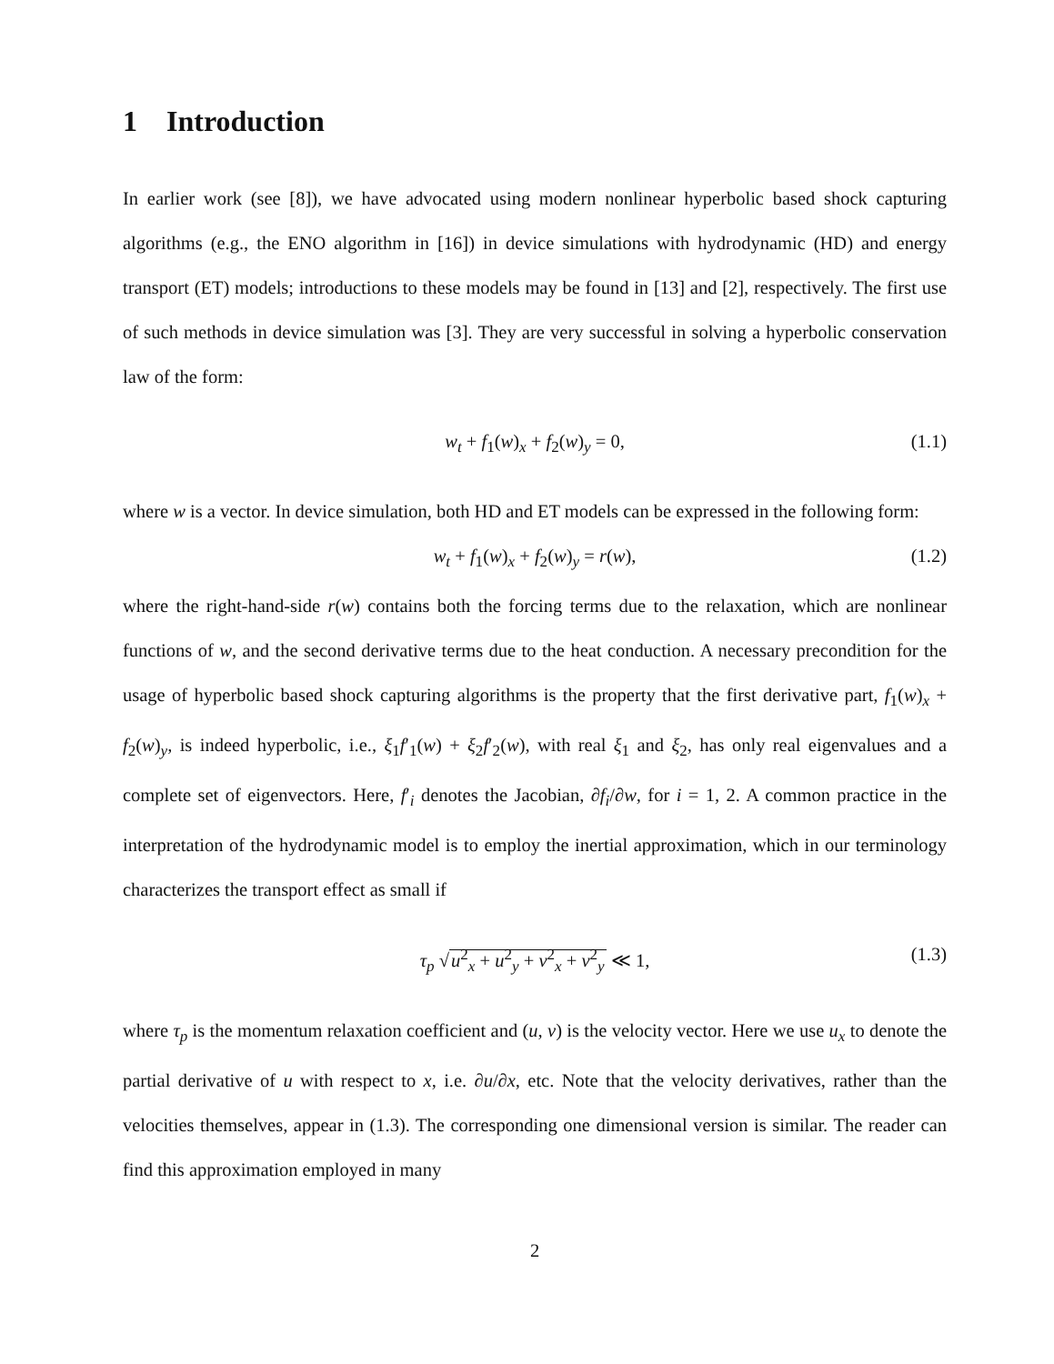1 Introduction
In earlier work (see [8]), we have advocated using modern nonlinear hyperbolic based shock capturing algorithms (e.g., the ENO algorithm in [16]) in device simulations with hydrodynamic (HD) and energy transport (ET) models; introductions to these models may be found in [13] and [2], respectively. The first use of such methods in device simulation was [3]. They are very successful in solving a hyperbolic conservation law of the form:
w<sub>t</sub> + f<sub>1</sub>(w)<sub>x</sub> + f<sub>2</sub>(w)<sub>y</sub> = 0, (1.1)
where w is a vector. In device simulation, both HD and ET models can be expressed in the following form:
w<sub>t</sub> + f<sub>1</sub>(w)<sub>x</sub> + f<sub>2</sub>(w)<sub>y</sub> = r(w), (1.2)
where the right-hand-side r(w) contains both the forcing terms due to the relaxation, which are nonlinear functions of w, and the second derivative terms due to the heat conduction. A necessary precondition for the usage of hyperbolic based shock capturing algorithms is the property that the first derivative part, f<sub>1</sub>(w)<sub>x</sub> + f<sub>2</sub>(w)<sub>y</sub>, is indeed hyperbolic, i.e., ξ<sub>1</sub>f′<sub>1</sub>(w) + ξ<sub>2</sub>f′<sub>2</sub>(w), with real ξ<sub>1</sub> and ξ<sub>2</sub>, has only real eigenvalues and a complete set of eigenvectors. Here, f′<sub>i</sub> denotes the Jacobian, ∂f<sub>i</sub>/∂w, for i = 1, 2. A common practice in the interpretation of the hydrodynamic model is to employ the inertial approximation, which in our terminology characterizes the transport effect as small if
τ<sub>p</sub> √u<sup>2</sup><sub>x</sub> + u<sup>2</sup><sub>y</sub> + v<sup>2</sup><sub>x</sub> + v<sup>2</sup><sub>y</sub> ≪ 1, (1.3)
where τ<sub>p</sub> is the momentum relaxation coefficient and (u, v) is the velocity vector. Here we use u<sub>x</sub> to denote the partial derivative of u with respect to x, i.e. ∂u/∂x, etc. Note that the velocity derivatives, rather than the velocities themselves, appear in (1.3). The corresponding one dimensional version is similar. The reader can find this approximation employed in many
2